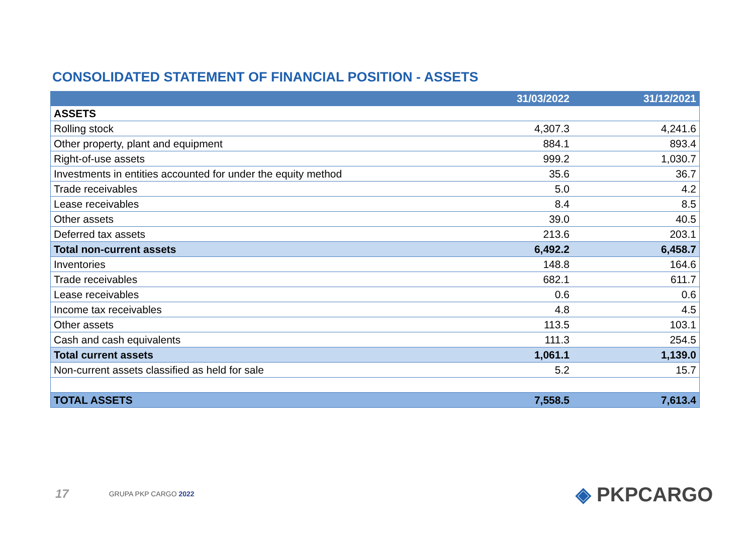CONSOLIDATED STATEMENT OF FINANCIAL POSITION - ASSETS
| | 31/03/2022 | 31/12/2021 |
| --- | --- | --- |
| ASSETS | | |
| Rolling stock | 4,307.3 | 4,241.6 |
| Other property, plant and equipment | 884.1 | 893.4 |
| Right-of-use assets | 999.2 | 1,030.7 |
| Investments in entities accounted for under the equity method | 35.6 | 36.7 |
| Trade receivables | 5.0 | 4.2 |
| Lease receivables | 8.4 | 8.5 |
| Other assets | 39.0 | 40.5 |
| Deferred tax assets | 213.6 | 203.1 |
| Total non-current assets | 6,492.2 | 6,458.7 |
| Inventories | 148.8 | 164.6 |
| Trade receivables | 682.1 | 611.7 |
| Lease receivables | 0.6 | 0.6 |
| Income tax receivables | 4.8 | 4.5 |
| Other assets | 113.5 | 103.1 |
| Cash and cash equivalents | 111.3 | 254.5 |
| Total current assets | 1,061.1 | 1,139.0 |
| Non-current assets classified as held for sale | 5.2 | 15.7 |
| TOTAL ASSETS | 7,558.5 | 7,613.4 |
17 GRUPA PKP CARGO 2022 ◈ PKPCARGO